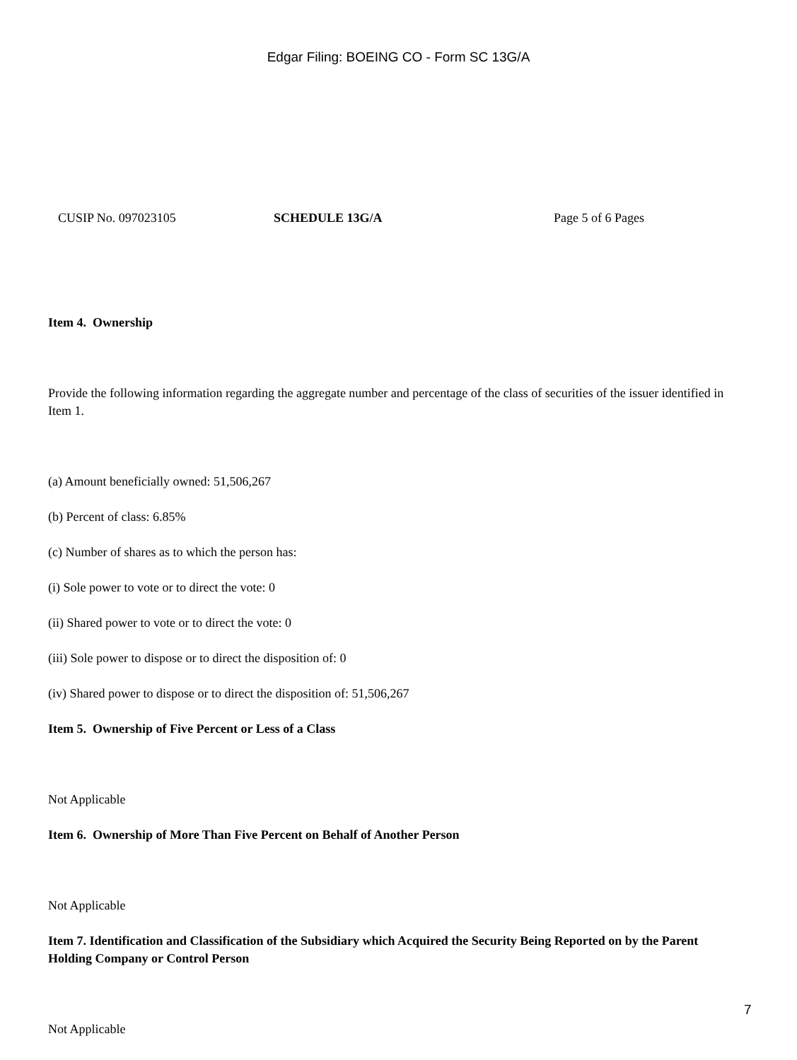Edgar Filing: BOEING CO - Form SC 13G/A
CUSIP No. 097023105 SCHEDULE 13G/A Page 5 of 6 Pages
Item 4. Ownership
Provide the following information regarding the aggregate number and percentage of the class of securities of the issuer identified in Item 1.
(a) Amount beneficially owned: 51,506,267
(b) Percent of class: 6.85%
(c) Number of shares as to which the person has:
(i) Sole power to vote or to direct the vote: 0
(ii) Shared power to vote or to direct the vote: 0
(iii) Sole power to dispose or to direct the disposition of: 0
(iv) Shared power to dispose or to direct the disposition of: 51,506,267
Item 5. Ownership of Five Percent or Less of a Class
Not Applicable
Item 6. Ownership of More Than Five Percent on Behalf of Another Person
Not Applicable
Item 7. Identification and Classification of the Subsidiary which Acquired the Security Being Reported on by the Parent Holding Company or Control Person
Not Applicable
7